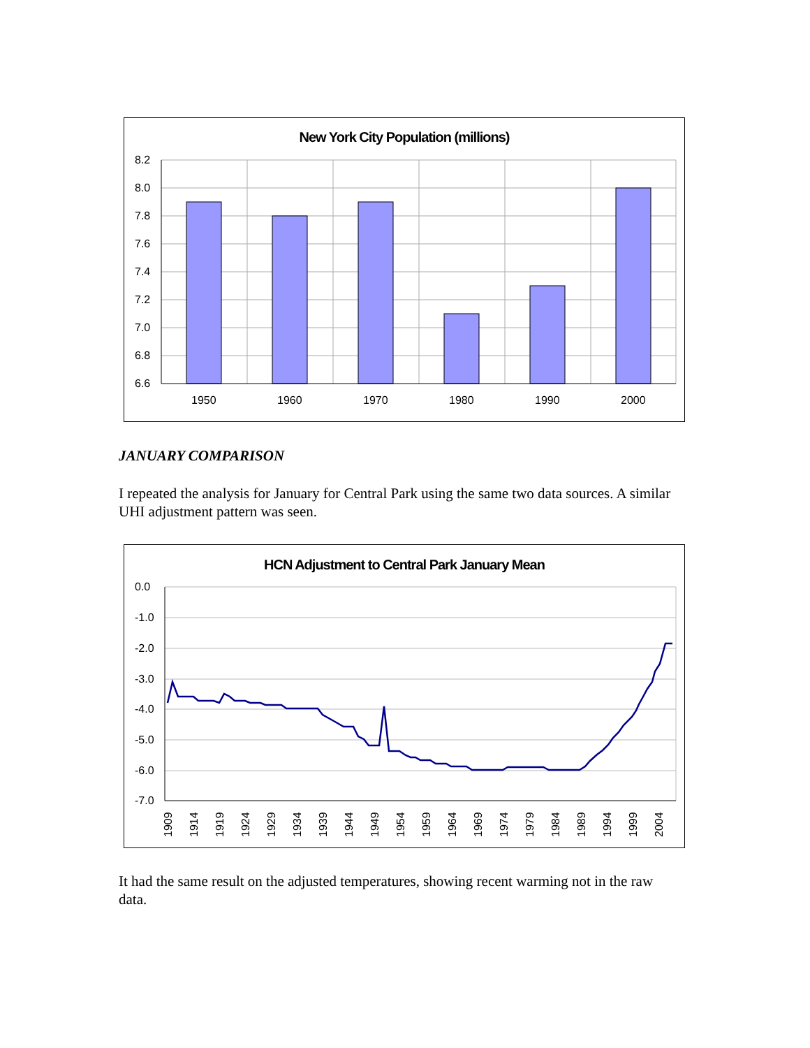New York City Population (millions)
8.2
8.0
7.8
7.6
7.4
7.2
7.0
6.8
6.6
1950
1960
1970
1980
1990
2000
JANUARY COMPARISON
I repeated the analysis for January for Central Park using the same two data sources. A similar UHI adjustment pattern was seen.
HCN Adjustment to Central Park January Mean
0.0
-1.0
-2.0
-3.0
-4.0
-5.0
-6.0
-7.0
1909
1914
1919
1924
1929
1934
1939
1944
1949
1954
1959
1964
1969
1974
1979
1984
1989
1994
1999
2004
It had the same result on the adjusted temperatures, showing recent warming not in the raw data.